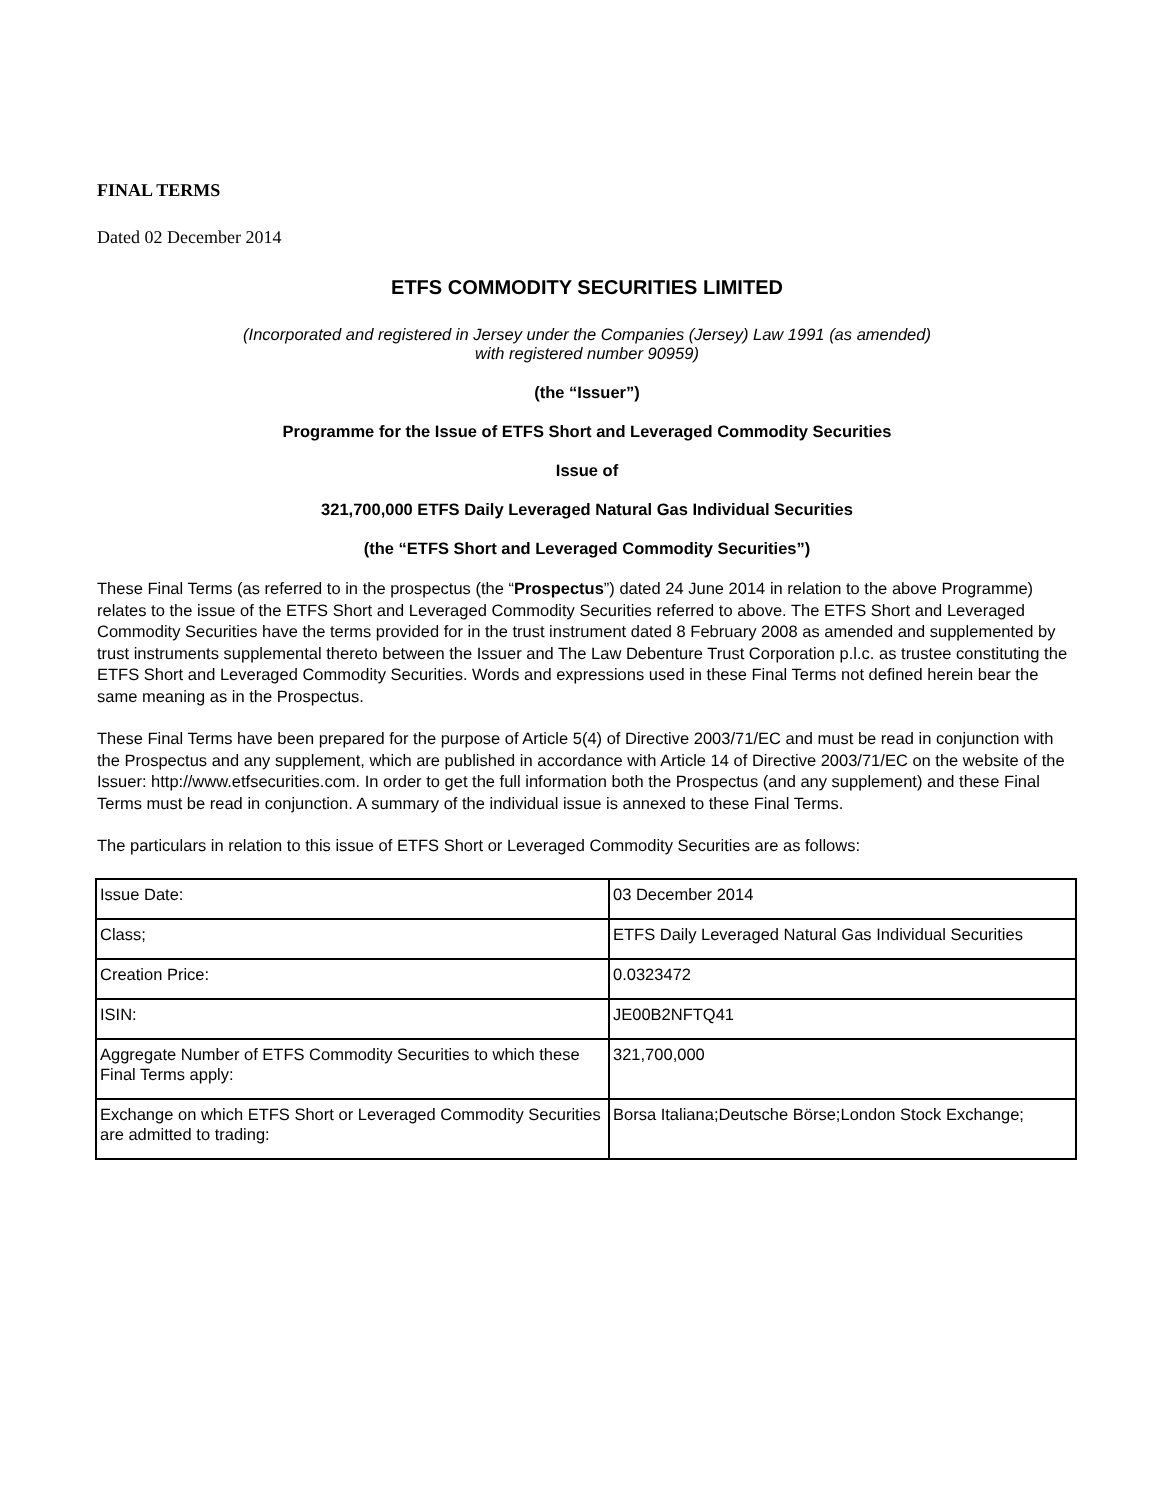FINAL TERMS
Dated 02 December 2014
ETFS COMMODITY SECURITIES LIMITED
(Incorporated and registered in Jersey under the Companies (Jersey) Law 1991 (as amended)
with registered number 90959)
(the “Issuer”)
Programme for the Issue of ETFS Short and Leveraged Commodity Securities
Issue of
321,700,000 ETFS Daily Leveraged Natural Gas Individual Securities
(the “ETFS Short and Leveraged Commodity Securities”)
These Final Terms (as referred to in the prospectus (the “Prospectus”) dated 24 June 2014 in relation to the above Programme) relates to the issue of the ETFS Short and Leveraged Commodity Securities referred to above. The ETFS Short and Leveraged Commodity Securities have the terms provided for in the trust instrument dated 8 February 2008 as amended and supplemented by trust instruments supplemental thereto between the Issuer and The Law Debenture Trust Corporation p.l.c. as trustee constituting the ETFS Short and Leveraged Commodity Securities. Words and expressions used in these Final Terms not defined herein bear the same meaning as in the Prospectus.
These Final Terms have been prepared for the purpose of Article 5(4) of Directive 2003/71/EC and must be read in conjunction with the Prospectus and any supplement, which are published in accordance with Article 14 of Directive 2003/71/EC on the website of the Issuer: http://www.etfsecurities.com. In order to get the full information both the Prospectus (and any supplement) and these Final Terms must be read in conjunction. A summary of the individual issue is annexed to these Final Terms.
The particulars in relation to this issue of ETFS Short or Leveraged Commodity Securities are as follows:
| Issue Date: | 03 December 2014 |
| Class; | ETFS Daily Leveraged Natural Gas Individual Securities |
| Creation Price: | 0.0323472 |
| ISIN: | JE00B2NFTQ41 |
| Aggregate Number of ETFS Commodity Securities to which these Final Terms apply: | 321,700,000 |
| Exchange on which ETFS Short or Leveraged Commodity Securities are admitted to trading: | Borsa Italiana;Deutsche Börse;London Stock Exchange; |